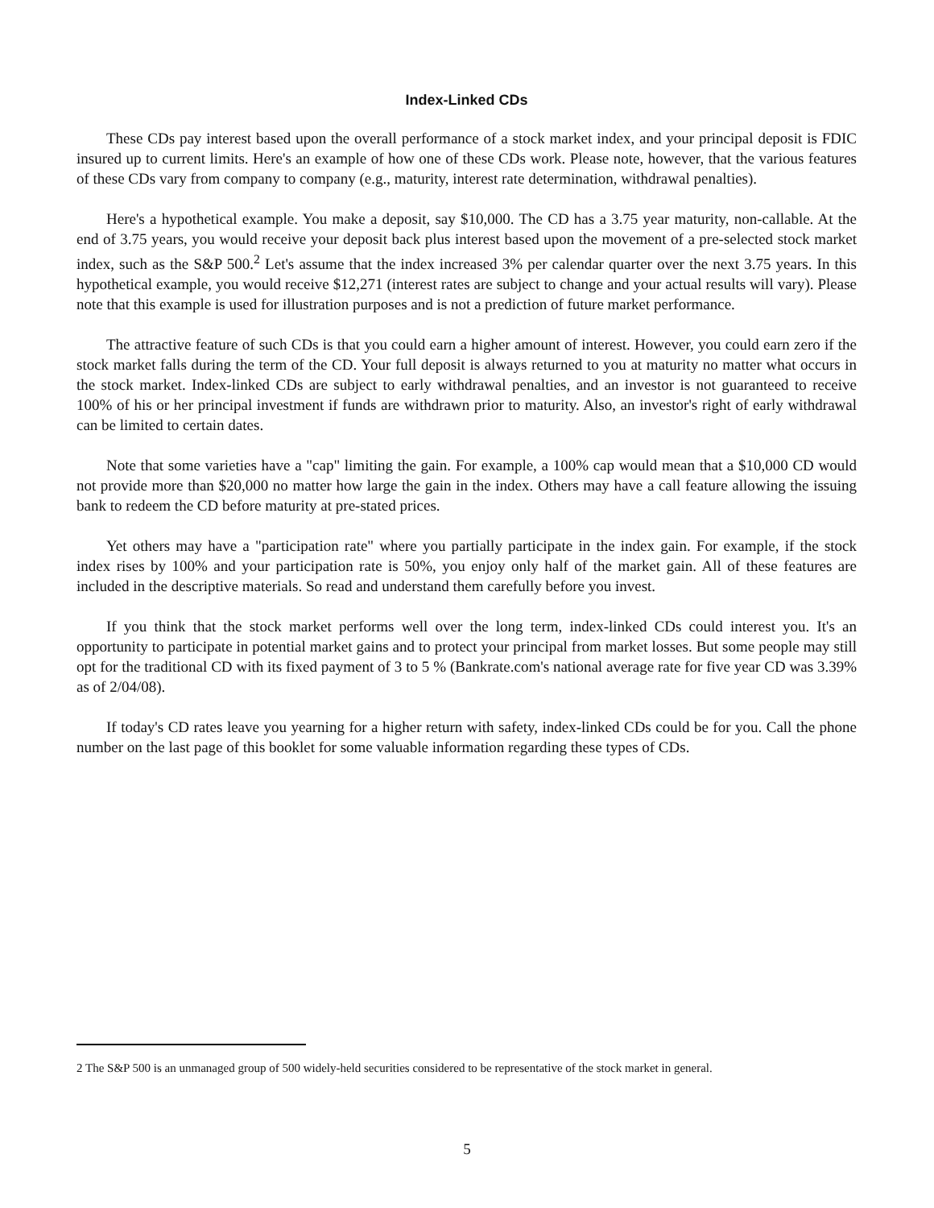Index-Linked CDs
These CDs pay interest based upon the overall performance of a stock market index, and your principal deposit is FDIC insured up to current limits. Here's an example of how one of these CDs work. Please note, however, that the various features of these CDs vary from company to company (e.g., maturity, interest rate determination, withdrawal penalties).
Here's a hypothetical example. You make a deposit, say $10,000. The CD has a 3.75 year maturity, non-callable. At the end of 3.75 years, you would receive your deposit back plus interest based upon the movement of a pre-selected stock market index, such as the S&P 500.<sup>2</sup> Let's assume that the index increased 3% per calendar quarter over the next 3.75 years. In this hypothetical example, you would receive $12,271 (interest rates are subject to change and your actual results will vary). Please note that this example is used for illustration purposes and is not a prediction of future market performance.
The attractive feature of such CDs is that you could earn a higher amount of interest. However, you could earn zero if the stock market falls during the term of the CD. Your full deposit is always returned to you at maturity no matter what occurs in the stock market. Index-linked CDs are subject to early withdrawal penalties, and an investor is not guaranteed to receive 100% of his or her principal investment if funds are withdrawn prior to maturity. Also, an investor's right of early withdrawal can be limited to certain dates.
Note that some varieties have a "cap" limiting the gain. For example, a 100% cap would mean that a $10,000 CD would not provide more than $20,000 no matter how large the gain in the index. Others may have a call feature allowing the issuing bank to redeem the CD before maturity at pre-stated prices.
Yet others may have a "participation rate" where you partially participate in the index gain. For example, if the stock index rises by 100% and your participation rate is 50%, you enjoy only half of the market gain. All of these features are included in the descriptive materials. So read and understand them carefully before you invest.
If you think that the stock market performs well over the long term, index-linked CDs could interest you. It's an opportunity to participate in potential market gains and to protect your principal from market losses. But some people may still opt for the traditional CD with its fixed payment of 3 to 5 % (Bankrate.com's national average rate for five year CD was 3.39% as of 2/04/08).
If today's CD rates leave you yearning for a higher return with safety, index-linked CDs could be for you. Call the phone number on the last page of this booklet for some valuable information regarding these types of CDs.
2 The S&P 500 is an unmanaged group of 500 widely-held securities considered to be representative of the stock market in general.
5